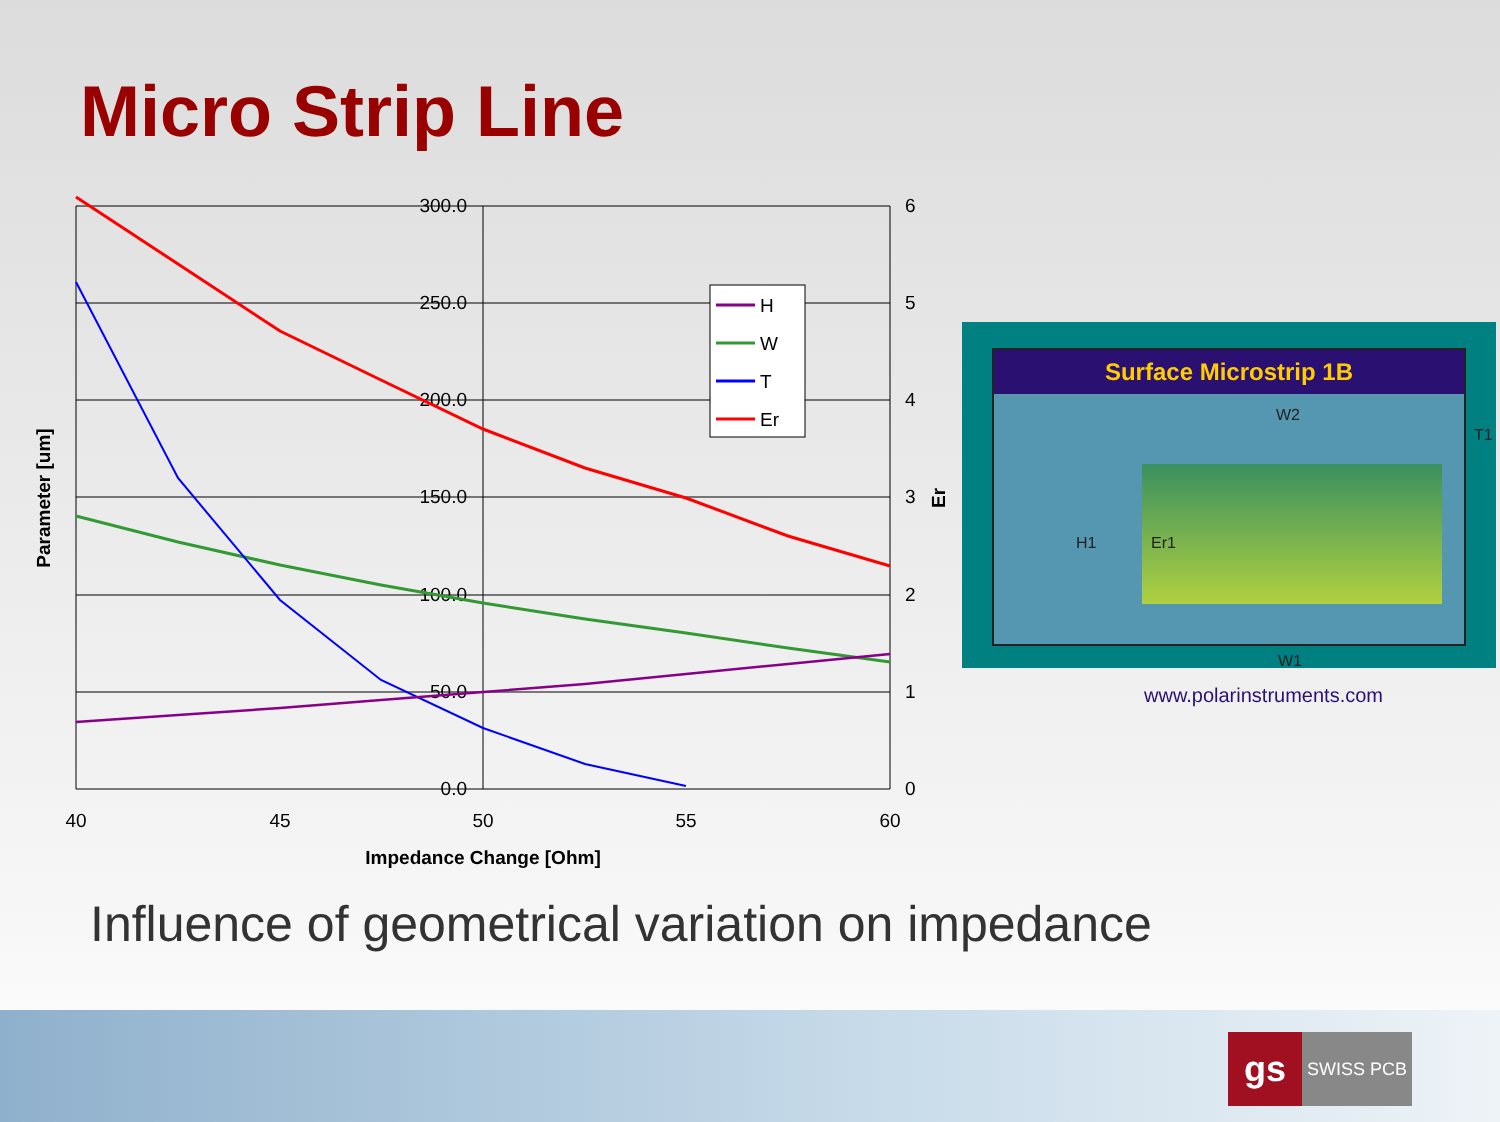Micro Strip Line
300.0
250.0
200.0
150.0
100.0
50.0
0.0
6
5
4
3
2
1
0
40
45
50
55
60
Impedance Change [Ohm]
Parameter [um]
Er
H
W
T
Er
Surface Microstrip 1B
W2
T1
H1 Er1
W1
www.polarinstruments.com
Influence of geometrical variation on impedance
gs
SWISS PCB